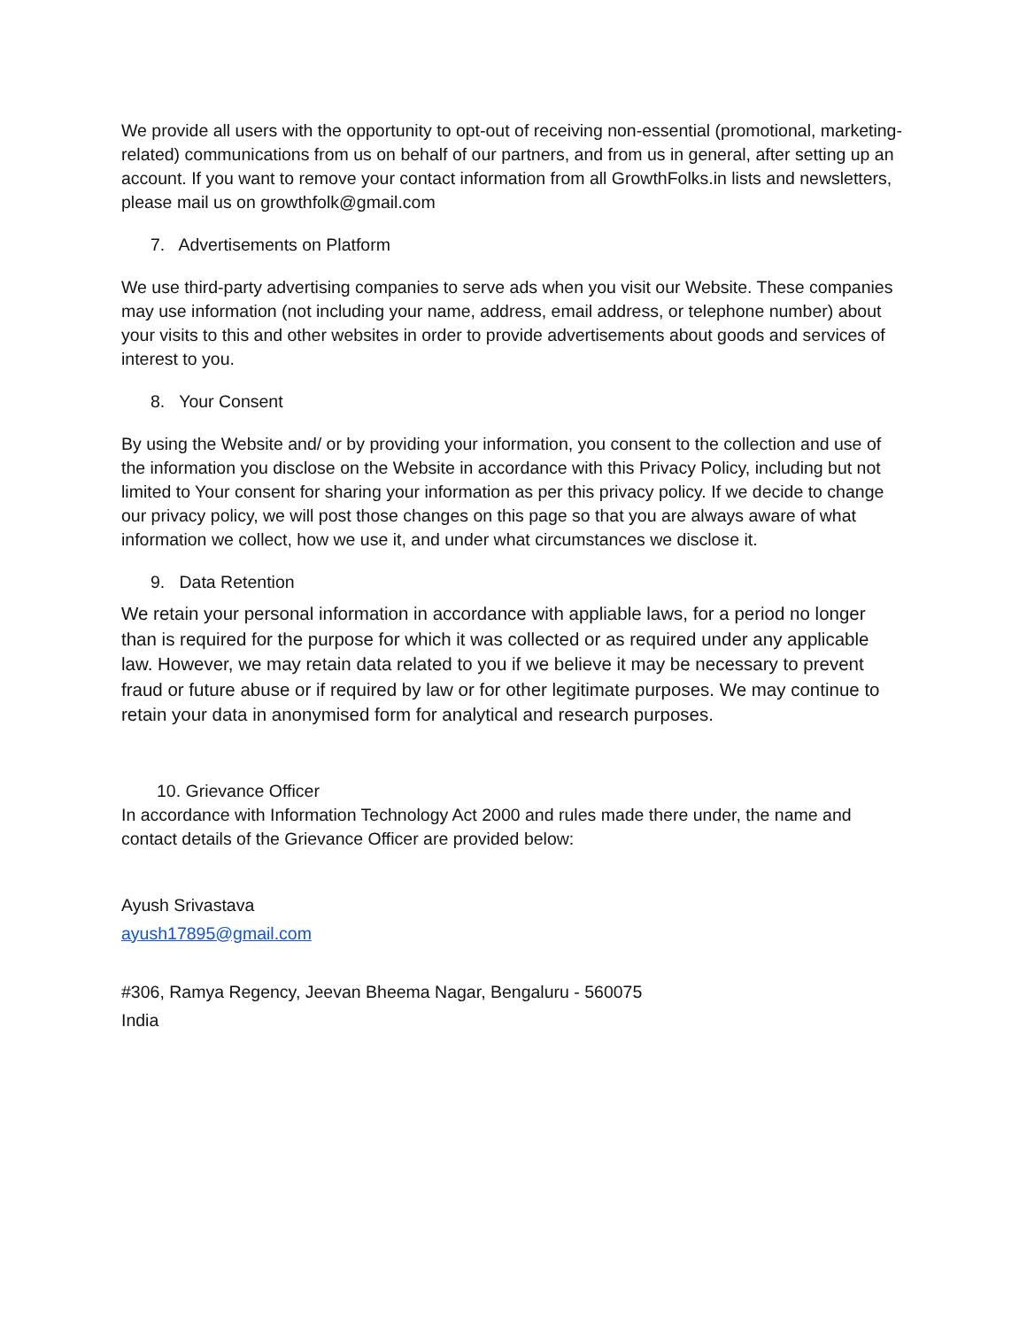We provide all users with the opportunity to opt-out of receiving non-essential (promotional, marketing-related) communications from us on behalf of our partners, and from us in general, after setting up an account. If you want to remove your contact information from all GrowthFolks.in lists and newsletters, please mail us on growthfolk@gmail.com
7. Advertisements on Platform
We use third-party advertising companies to serve ads when you visit our Website. These companies may use information (not including your name, address, email address, or telephone number) about your visits to this and other websites in order to provide advertisements about goods and services of interest to you.
8. Your Consent
By using the Website and/ or by providing your information, you consent to the collection and use of the information you disclose on the Website in accordance with this Privacy Policy, including but not limited to Your consent for sharing your information as per this privacy policy. If we decide to change our privacy policy, we will post those changes on this page so that you are always aware of what information we collect, how we use it, and under what circumstances we disclose it.
9. Data Retention
We retain your personal information in accordance with appliable laws, for a period no longer than is required for the purpose for which it was collected or as required under any applicable law. However, we may retain data related to you if we believe it may be necessary to prevent fraud or future abuse or if required by law or for other legitimate purposes. We may continue to retain your data in anonymised form for analytical and research purposes.
10. Grievance Officer
In accordance with Information Technology Act 2000 and rules made there under, the name and contact details of the Grievance Officer are provided below:
Ayush Srivastava
ayush17895@gmail.com
#306, Ramya Regency, Jeevan Bheema Nagar, Bengaluru - 560075
India